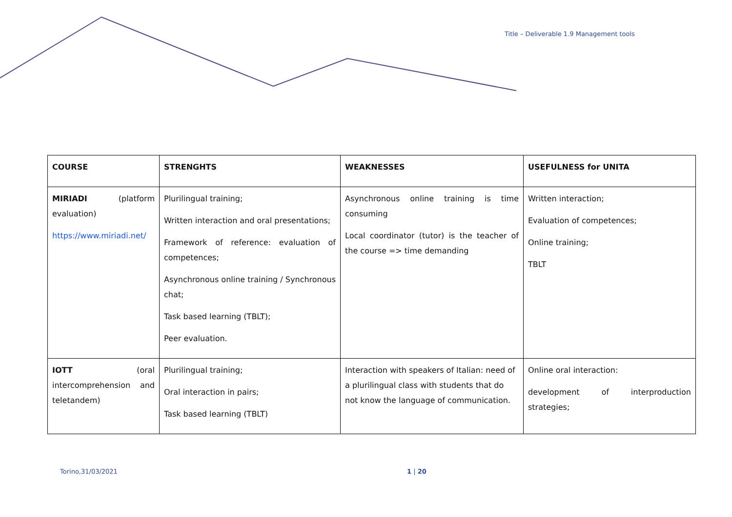Title – Deliverable 1.9 Management tools
| COURSE | STRENGHTS | WEAKNESSES | USEFULNESS for UNITA |
| --- | --- | --- | --- |
| MIRIADI (platform evaluation) https://www.miriadi.net/ | Plurilingual training; Written interaction and oral presentations; Framework of reference: evaluation of competences; Asynchronous online training / Synchronous chat; Task based learning (TBLT); Peer evaluation. | Asynchronous online training is time consuming Local coordinator (tutor) is the teacher of the course => time demanding | Written interaction; Evaluation of competences; Online training; TBLT |
| IOTT (oral intercomprehension and teletandem) | Plurilingual training; Oral interaction in pairs; Task based learning (TBLT) | Interaction with speakers of Italian: need of a plurilingual class with students that do not know the language of communication. | Online oral interaction: development of interproduction strategies; |
Torino,31/03/2021 1 | 20